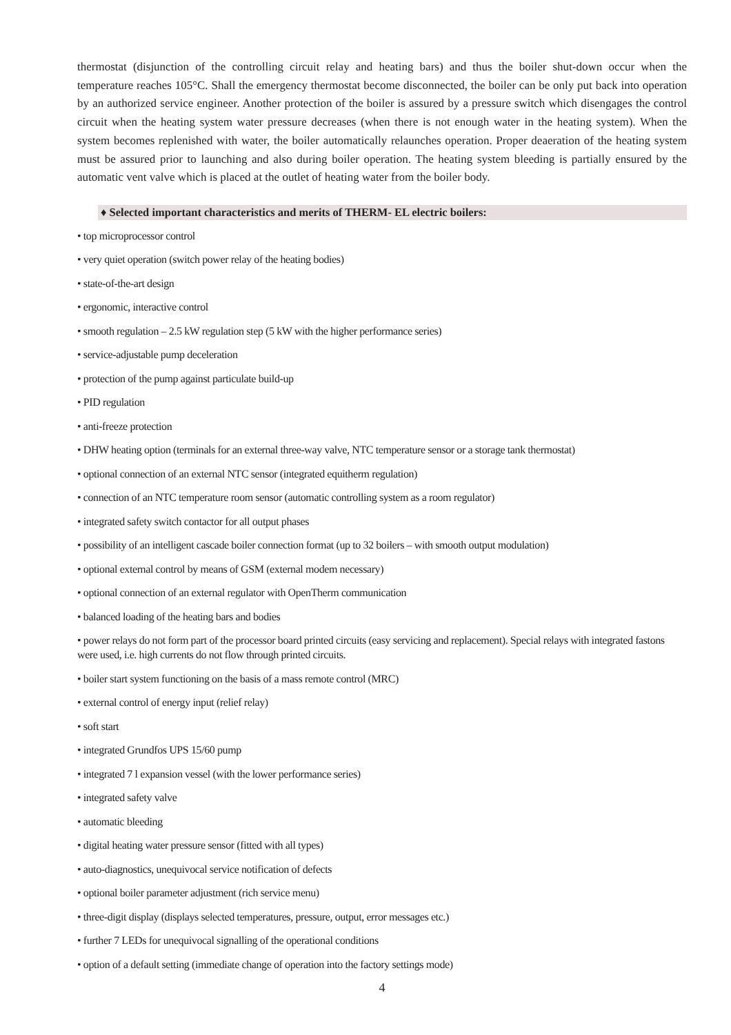thermostat (disjunction of the controlling circuit relay and heating bars) and thus the boiler shut-down occur when the temperature reaches 105°C. Shall the emergency thermostat become disconnected, the boiler can be only put back into operation by an authorized service engineer. Another protection of the boiler is assured by a pressure switch which disengages the control circuit when the heating system water pressure decreases (when there is not enough water in the heating system). When the system becomes replenished with water, the boiler automatically relaunches operation. Proper deaeration of the heating system must be assured prior to launching and also during boiler operation. The heating system bleeding is partially ensured by the automatic vent valve which is placed at the outlet of heating water from the boiler body.
♦ Selected important characteristics and merits of THERM- EL electric boilers:
• top microprocessor control
• very quiet operation (switch power relay of the heating bodies)
• state-of-the-art design
• ergonomic, interactive control
• smooth regulation – 2.5 kW regulation step (5 kW with the higher performance series)
• service-adjustable pump deceleration
• protection of the pump against particulate build-up
• PID regulation
• anti-freeze protection
• DHW heating option (terminals for an external three-way valve, NTC temperature sensor or a storage tank thermostat)
• optional connection of an external NTC sensor (integrated equitherm regulation)
• connection of an NTC temperature room sensor (automatic controlling system as a room regulator)
• integrated safety switch contactor for all output phases
• possibility of an intelligent cascade boiler connection format (up to 32 boilers – with smooth output modulation)
• optional external control by means of GSM (external modem necessary)
• optional connection of an external regulator with OpenTherm communication
• balanced loading of the heating bars and bodies
• power relays do not form part of the processor board printed circuits (easy servicing and replacement). Special relays with integrated fastons were used, i.e. high currents do not flow through printed circuits.
• boiler start system functioning on the basis of a mass remote control (MRC)
• external control of energy input (relief relay)
• soft start
• integrated Grundfos UPS 15/60 pump
• integrated 7 l expansion vessel (with the lower performance series)
• integrated safety valve
• automatic bleeding
• digital heating water pressure sensor (fitted with all types)
• auto-diagnostics, unequivocal service notification of defects
• optional boiler parameter adjustment (rich service menu)
• three-digit display (displays selected temperatures, pressure, output, error messages etc.)
• further 7 LEDs for unequivocal signalling of the operational conditions
• option of a default setting (immediate change of operation into the factory settings mode)
4